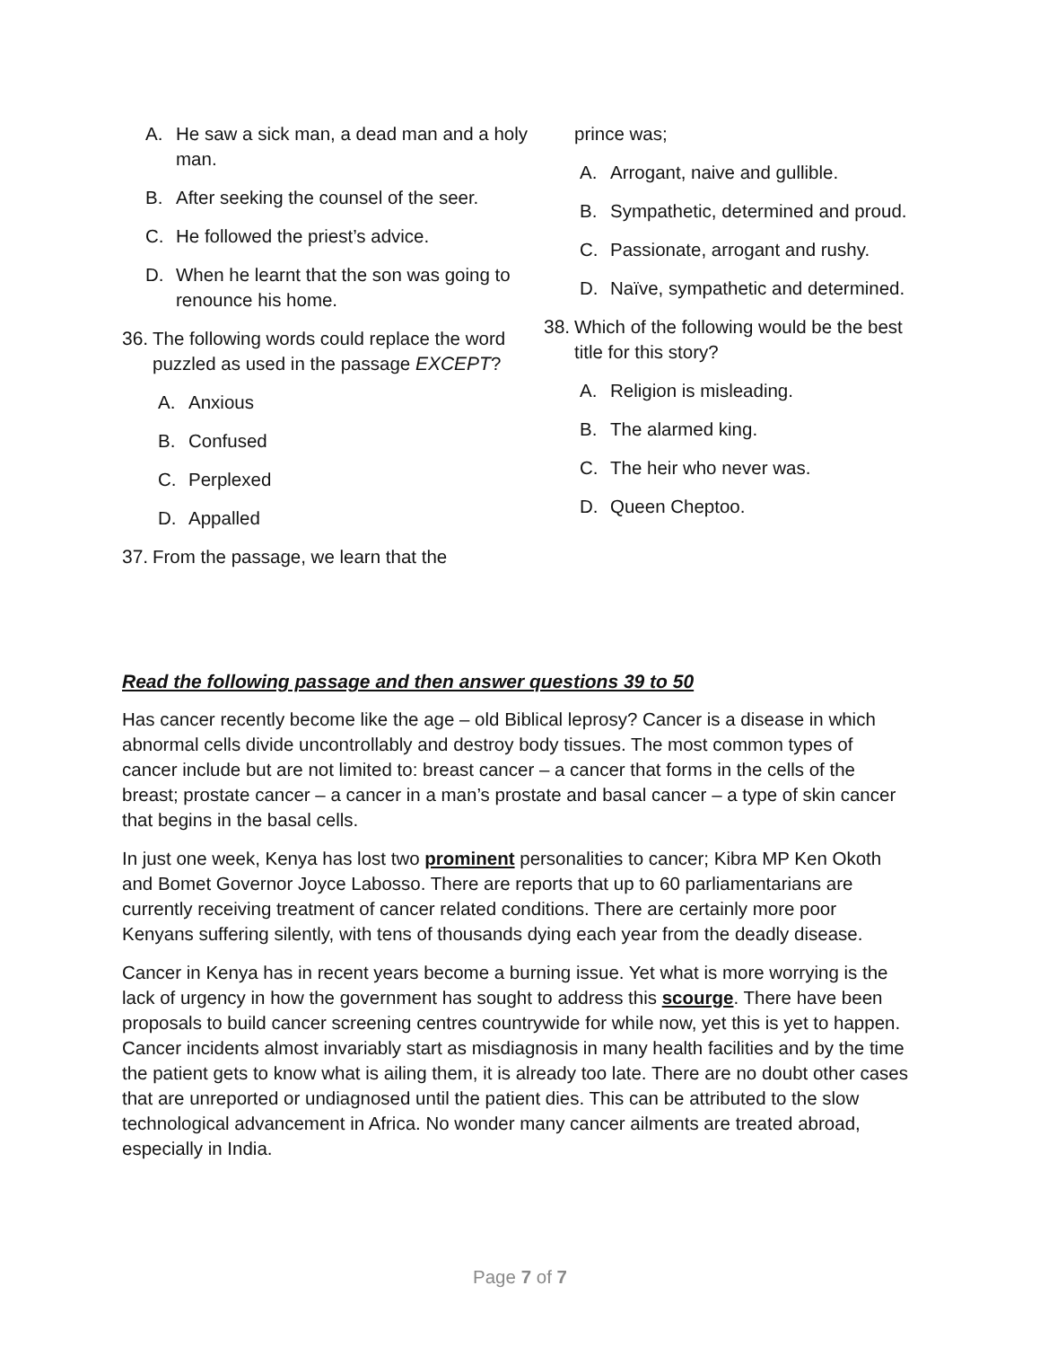A. He saw a sick man, a dead man and a holy man.
B. After seeking the counsel of the seer.
C. He followed the priest’s advice.
D. When he learnt that the son was going to renounce his home.
36. The following words could replace the word puzzled as used in the passage EXCEPT?
A. Anxious
B. Confused
C. Perplexed
D. Appalled
37. From the passage, we learn that the
prince was;
A. Arrogant, naive and gullible.
B. Sympathetic, determined and proud.
C. Passionate, arrogant and rushy.
D. Naïve, sympathetic and determined.
38. Which of the following would be the best title for this story?
A. Religion is misleading.
B. The alarmed king.
C. The heir who never was.
D. Queen Cheptoo.
Read the following passage and then answer questions 39 to 50
Has cancer recently become like the age – old Biblical leprosy? Cancer is a disease in which abnormal cells divide uncontrollably and destroy body tissues. The most common types of cancer include but are not limited to: breast cancer – a cancer that forms in the cells of the breast; prostate cancer – a cancer in a man’s prostate and basal cancer – a type of skin cancer that begins in the basal cells.
In just one week, Kenya has lost two prominent personalities to cancer; Kibra MP Ken Okoth and Bomet Governor Joyce Labosso. There are reports that up to 60 parliamentarians are currently receiving treatment of cancer related conditions. There are certainly more poor Kenyans suffering silently, with tens of thousands dying each year from the deadly disease.
Cancer in Kenya has in recent years become a burning issue. Yet what is more worrying is the lack of urgency in how the government has sought to address this scourge. There have been proposals to build cancer screening centres countrywide for while now, yet this is yet to happen. Cancer incidents almost invariably start as misdiagnosis in many health facilities and by the time the patient gets to know what is ailing them, it is already too late. There are no doubt other cases that are unreported or undiagnosed until the patient dies. This can be attributed to the slow technological advancement in Africa. No wonder many cancer ailments are treated abroad, especially in India.
Page 7 of 7